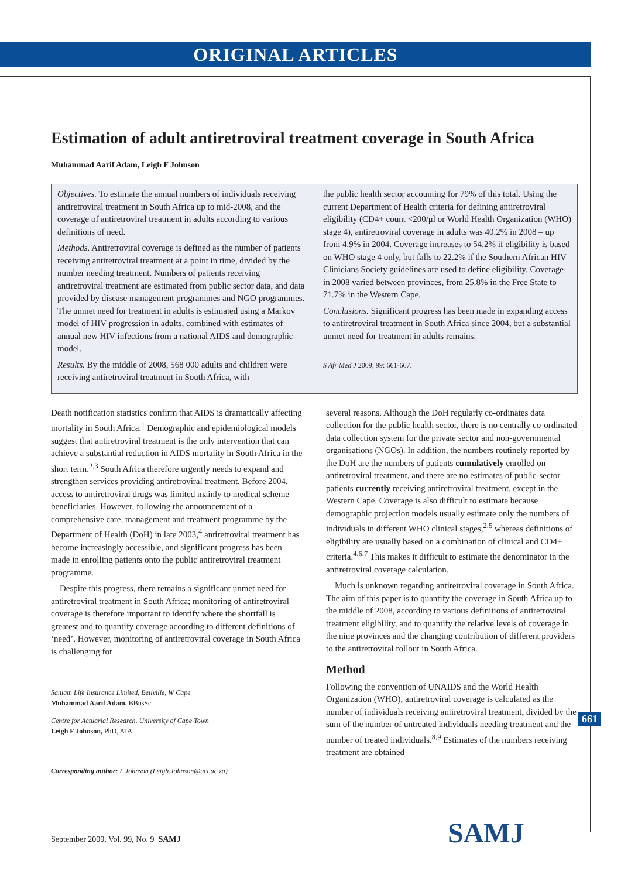ORIGINAL ARTICLES
Estimation of adult antiretroviral treatment coverage in South Africa
Muhammad Aarif Adam, Leigh F Johnson
Objectives. To estimate the annual numbers of individuals receiving antiretroviral treatment in South Africa up to mid-2008, and the coverage of antiretroviral treatment in adults according to various definitions of need.
Methods. Antiretroviral coverage is defined as the number of patients receiving antiretroviral treatment at a point in time, divided by the number needing treatment. Numbers of patients receiving antiretroviral treatment are estimated from public sector data, and data provided by disease management programmes and NGO programmes. The unmet need for treatment in adults is estimated using a Markov model of HIV progression in adults, combined with estimates of annual new HIV infections from a national AIDS and demographic model.
Results. By the middle of 2008, 568 000 adults and children were receiving antiretroviral treatment in South Africa, with
the public health sector accounting for 79% of this total. Using the current Department of Health criteria for defining antiretroviral eligibility (CD4+ count <200/μl or World Health Organization (WHO) stage 4), antiretroviral coverage in adults was 40.2% in 2008 – up from 4.9% in 2004. Coverage increases to 54.2% if eligibility is based on WHO stage 4 only, but falls to 22.2% if the Southern African HIV Clinicians Society guidelines are used to define eligibility. Coverage in 2008 varied between provinces, from 25.8% in the Free State to 71.7% in the Western Cape.
Conclusions. Significant progress has been made in expanding access to antiretroviral treatment in South Africa since 2004, but a substantial unmet need for treatment in adults remains.
S Afr Med J 2009; 99: 661-667.
Death notification statistics confirm that AIDS is dramatically affecting mortality in South Africa.<sup>1</sup> Demographic and epidemiological models suggest that antiretroviral treatment is the only intervention that can achieve a substantial reduction in AIDS mortality in South Africa in the short term.<sup>2,3</sup> South Africa therefore urgently needs to expand and strengthen services providing antiretroviral treatment. Before 2004, access to antiretroviral drugs was limited mainly to medical scheme beneficiaries. However, following the announcement of a comprehensive care, management and treatment programme by the Department of Health (DoH) in late 2003,<sup>4</sup> antiretroviral treatment has become increasingly accessible, and significant progress has been made in enrolling patients onto the public antiretroviral treatment programme.
Despite this progress, there remains a significant unmet need for antiretroviral treatment in South Africa; monitoring of antiretroviral coverage is therefore important to identify where the shortfall is greatest and to quantify coverage according to different definitions of ‘need’. However, monitoring of antiretroviral coverage in South Africa is challenging for
Sanlam Life Insurance Limited, Bellville, W Cape
Muhammad Aarif Adam, BBusSc
Centre for Actuarial Research, University of Cape Town
Leigh F Johnson, PhD, AIA
Corresponding author: L Johnson (Leigh.Johnson@uct.ac.za)
several reasons. Although the DoH regularly co-ordinates data collection for the public health sector, there is no centrally co-ordinated data collection system for the private sector and non-governmental organisations (NGOs). In addition, the numbers routinely reported by the DoH are the numbers of patients cumulatively enrolled on antiretroviral treatment, and there are no estimates of public-sector patients currently receiving antiretroviral treatment, except in the Western Cape. Coverage is also difficult to estimate because demographic projection models usually estimate only the numbers of individuals in different WHO clinical stages,<sup>2,5</sup> whereas definitions of eligibility are usually based on a combination of clinical and CD4+ criteria.<sup>4,6,7</sup> This makes it difficult to estimate the denominator in the antiretroviral coverage calculation.
Much is unknown regarding antiretroviral coverage in South Africa. The aim of this paper is to quantify the coverage in South Africa up to the middle of 2008, according to various definitions of antiretroviral treatment eligibility, and to quantify the relative levels of coverage in the nine provinces and the changing contribution of different providers to the antiretroviral rollout in South Africa.
Method
Following the convention of UNAIDS and the World Health Organization (WHO), antiretroviral coverage is calculated as the number of individuals receiving antiretroviral treatment, divided by the sum of the number of untreated individuals needing treatment and the number of treated individuals.<sup>8,9</sup> Estimates of the numbers receiving treatment are obtained
661
September 2009, Vol. 99, No. 9 SAMJ
SAMJ